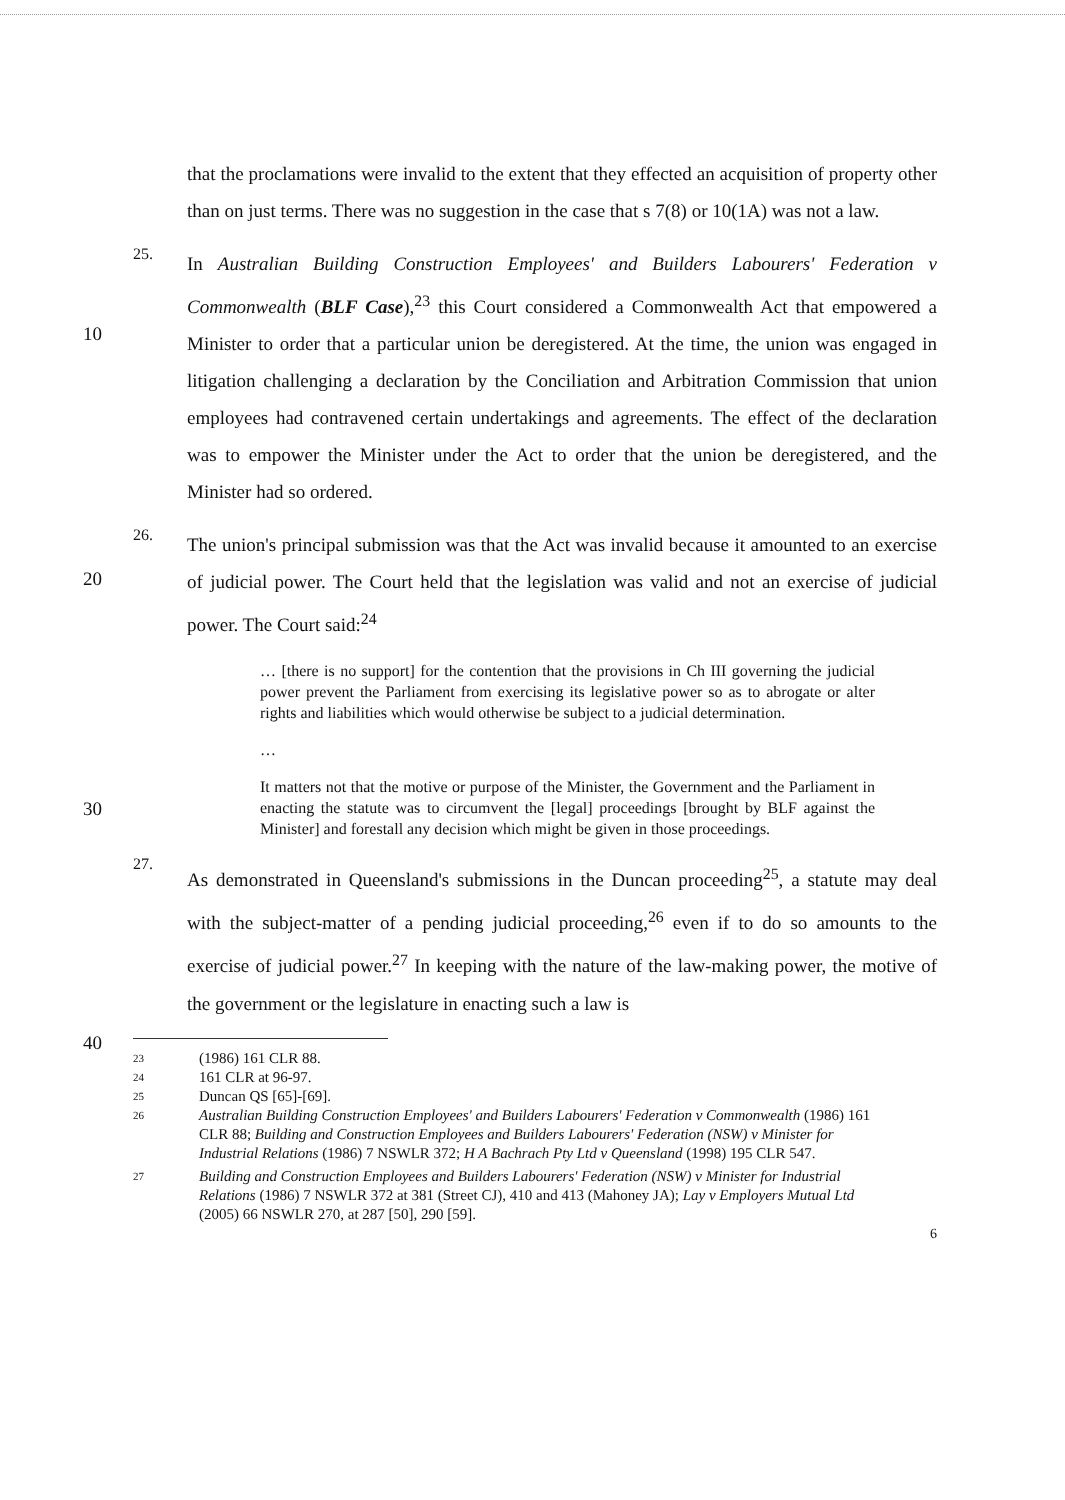that the proclamations were invalid to the extent that they effected an acquisition of property other than on just terms. There was no suggestion in the case that s 7(8) or 10(1A) was not a law.
10
25.
In Australian Building Construction Employees' and Builders Labourers' Federation v Commonwealth (BLF Case),<sup>23</sup> this Court considered a Commonwealth Act that empowered a Minister to order that a particular union be deregistered. At the time, the union was engaged in litigation challenging a declaration by the Conciliation and Arbitration Commission that union employees had contravened certain undertakings and agreements. The effect of the declaration was to empower the Minister under the Act to order that the union be deregistered, and the Minister had so ordered.
20
26.
The union's principal submission was that the Act was invalid because it amounted to an exercise of judicial power. The Court held that the legislation was valid and not an exercise of judicial power. The Court said:<sup>24</sup>
… [there is no support] for the contention that the provisions in Ch III governing the judicial power prevent the Parliament from exercising its legislative power so as to abrogate or alter rights and liabilities which would otherwise be subject to a judicial determination.
…
30
It matters not that the motive or purpose of the Minister, the Government and the Parliament in enacting the statute was to circumvent the [legal] proceedings [brought by BLF against the Minister] and forestall any decision which might be given in those proceedings.
27.
As demonstrated in Queensland's submissions in the Duncan proceeding<sup>25</sup>, a statute may deal with the subject-matter of a pending judicial proceeding,<sup>26</sup> even if to do so amounts to the exercise of judicial power.<sup>27</sup> In keeping with the nature of the law-making power, the motive of the government or the legislature in enacting such a law is
40
23 (1986) 161 CLR 88.
24 161 CLR at 96-97.
25 Duncan QS [65]-[69].
26 Australian Building Construction Employees' and Builders Labourers' Federation v Commonwealth (1986) 161 CLR 88; Building and Construction Employees and Builders Labourers' Federation (NSW) v Minister for Industrial Relations (1986) 7 NSWLR 372; H A Bachrach Pty Ltd v Queensland (1998) 195 CLR 547.
27 Building and Construction Employees and Builders Labourers' Federation (NSW) v Minister for Industrial Relations (1986) 7 NSWLR 372 at 381 (Street CJ), 410 and 413 (Mahoney JA); Lay v Employers Mutual Ltd (2005) 66 NSWLR 270, at 287 [50], 290 [59].
6